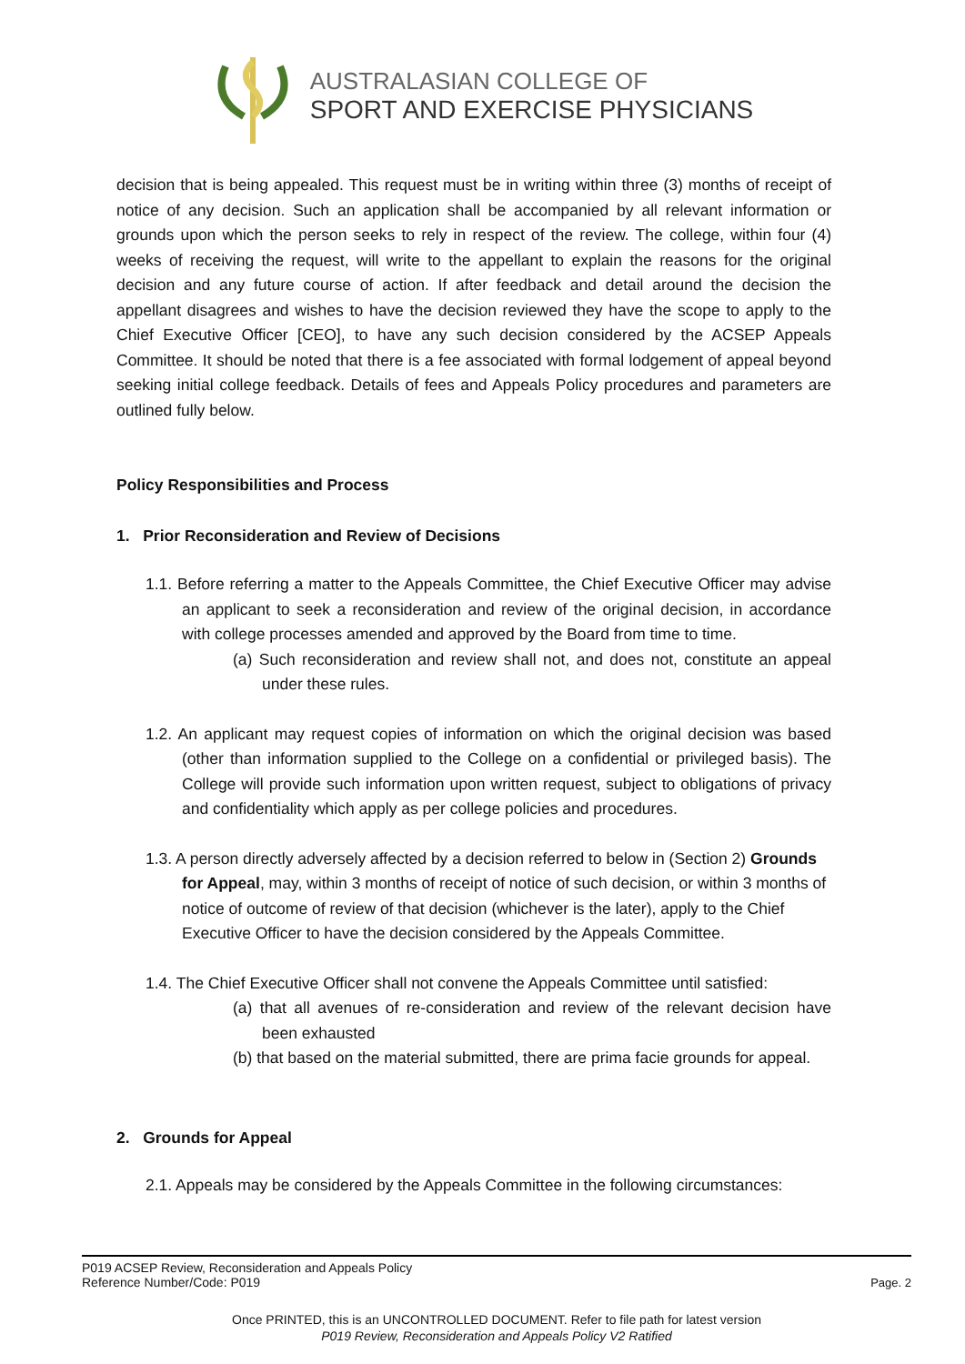AUSTRALASIAN COLLEGE OF
SPORT AND EXERCISE PHYSICIANS
decision that is being appealed. This request must be in writing within three (3) months of receipt of notice of any decision. Such an application shall be accompanied by all relevant information or grounds upon which the person seeks to rely in respect of the review. The college, within four (4) weeks of receiving the request, will write to the appellant to explain the reasons for the original decision and any future course of action. If after feedback and detail around the decision the appellant disagrees and wishes to have the decision reviewed they have the scope to apply to the Chief Executive Officer [CEO], to have any such decision considered by the ACSEP Appeals Committee. It should be noted that there is a fee associated with formal lodgement of appeal beyond seeking initial college feedback. Details of fees and Appeals Policy procedures and parameters are outlined fully below.
Policy Responsibilities and Process
1. Prior Reconsideration and Review of Decisions
1.1. Before referring a matter to the Appeals Committee, the Chief Executive Officer may advise an applicant to seek a reconsideration and review of the original decision, in accordance with college processes amended and approved by the Board from time to time.
(a) Such reconsideration and review shall not, and does not, constitute an appeal under these rules.
1.2. An applicant may request copies of information on which the original decision was based (other than information supplied to the College on a confidential or privileged basis). The College will provide such information upon written request, subject to obligations of privacy and confidentiality which apply as per college policies and procedures.
1.3. A person directly adversely affected by a decision referred to below in (Section 2) Grounds for Appeal, may, within 3 months of receipt of notice of such decision, or within 3 months of notice of outcome of review of that decision (whichever is the later), apply to the Chief Executive Officer to have the decision considered by the Appeals Committee.
1.4. The Chief Executive Officer shall not convene the Appeals Committee until satisfied:
(a) that all avenues of re-consideration and review of the relevant decision have been exhausted
(b) that based on the material submitted, there are prima facie grounds for appeal.
2. Grounds for Appeal
2.1. Appeals may be considered by the Appeals Committee in the following circumstances:
P019 ACSEP Review, Reconsideration and Appeals Policy
Reference Number/Code: P019
Page. 2
Once PRINTED, this is an UNCONTROLLED DOCUMENT. Refer to file path for latest version
P019 Review, Reconsideration and Appeals Policy V2 Ratified